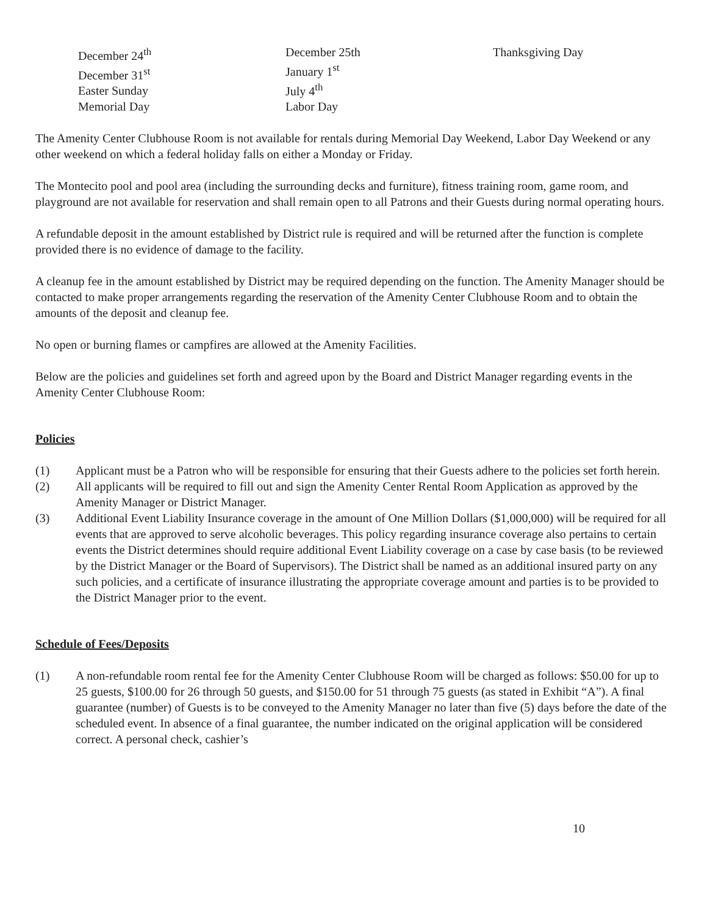December 24<sup>th</sup>
December 31<sup>st</sup>
Easter Sunday
Memorial Day
December 25th
January 1<sup>st</sup>
July 4<sup>th</sup>
Labor Day
Thanksgiving Day
The Amenity Center Clubhouse Room is not available for rentals during Memorial Day Weekend, Labor Day Weekend or any other weekend on which a federal holiday falls on either a Monday or Friday.
The Montecito pool and pool area (including the surrounding decks and furniture), fitness training room, game room, and playground are not available for reservation and shall remain open to all Patrons and their Guests during normal operating hours.
A refundable deposit in the amount established by District rule is required and will be returned after the function is complete provided there is no evidence of damage to the facility.
A cleanup fee in the amount established by District may be required depending on the function. The Amenity Manager should be contacted to make proper arrangements regarding the reservation of the Amenity Center Clubhouse Room and to obtain the amounts of the deposit and cleanup fee.
No open or burning flames or campfires are allowed at the Amenity Facilities.
Below are the policies and guidelines set forth and agreed upon by the Board and District Manager regarding events in the Amenity Center Clubhouse Room:
Policies
(1) Applicant must be a Patron who will be responsible for ensuring that their Guests adhere to the policies set forth herein.
(2) All applicants will be required to fill out and sign the Amenity Center Rental Room Application as approved by the Amenity Manager or District Manager.
(3) Additional Event Liability Insurance coverage in the amount of One Million Dollars ($1,000,000) will be required for all events that are approved to serve alcoholic beverages. This policy regarding insurance coverage also pertains to certain events the District determines should require additional Event Liability coverage on a case by case basis (to be reviewed by the District Manager or the Board of Supervisors). The District shall be named as an additional insured party on any such policies, and a certificate of insurance illustrating the appropriate coverage amount and parties is to be provided to the District Manager prior to the event.
Schedule of Fees/Deposits
(1) A non-refundable room rental fee for the Amenity Center Clubhouse Room will be charged as follows: $50.00 for up to 25 guests, $100.00 for 26 through 50 guests, and $150.00 for 51 through 75 guests (as stated in Exhibit “A”). A final guarantee (number) of Guests is to be conveyed to the Amenity Manager no later than five (5) days before the date of the scheduled event. In absence of a final guarantee, the number indicated on the original application will be considered correct. A personal check, cashier’s
10